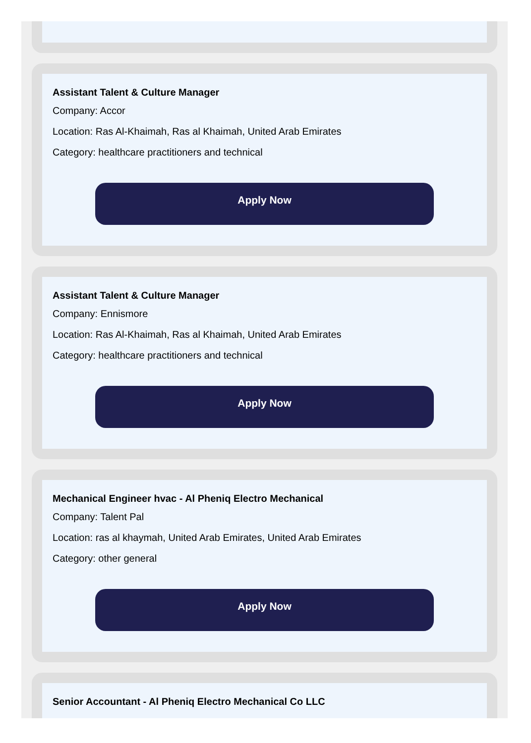Assistant Talent & Culture Manager
Company: Accor
Location: Ras Al-Khaimah, Ras al Khaimah, United Arab Emirates
Category: healthcare practitioners and technical
Apply Now
Assistant Talent & Culture Manager
Company: Ennismore
Location: Ras Al-Khaimah, Ras al Khaimah, United Arab Emirates
Category: healthcare practitioners and technical
Apply Now
Mechanical Engineer hvac - Al Pheniq Electro Mechanical
Company: Talent Pal
Location: ras al khaymah, United Arab Emirates, United Arab Emirates
Category: other general
Apply Now
Senior Accountant - Al Pheniq Electro Mechanical Co LLC